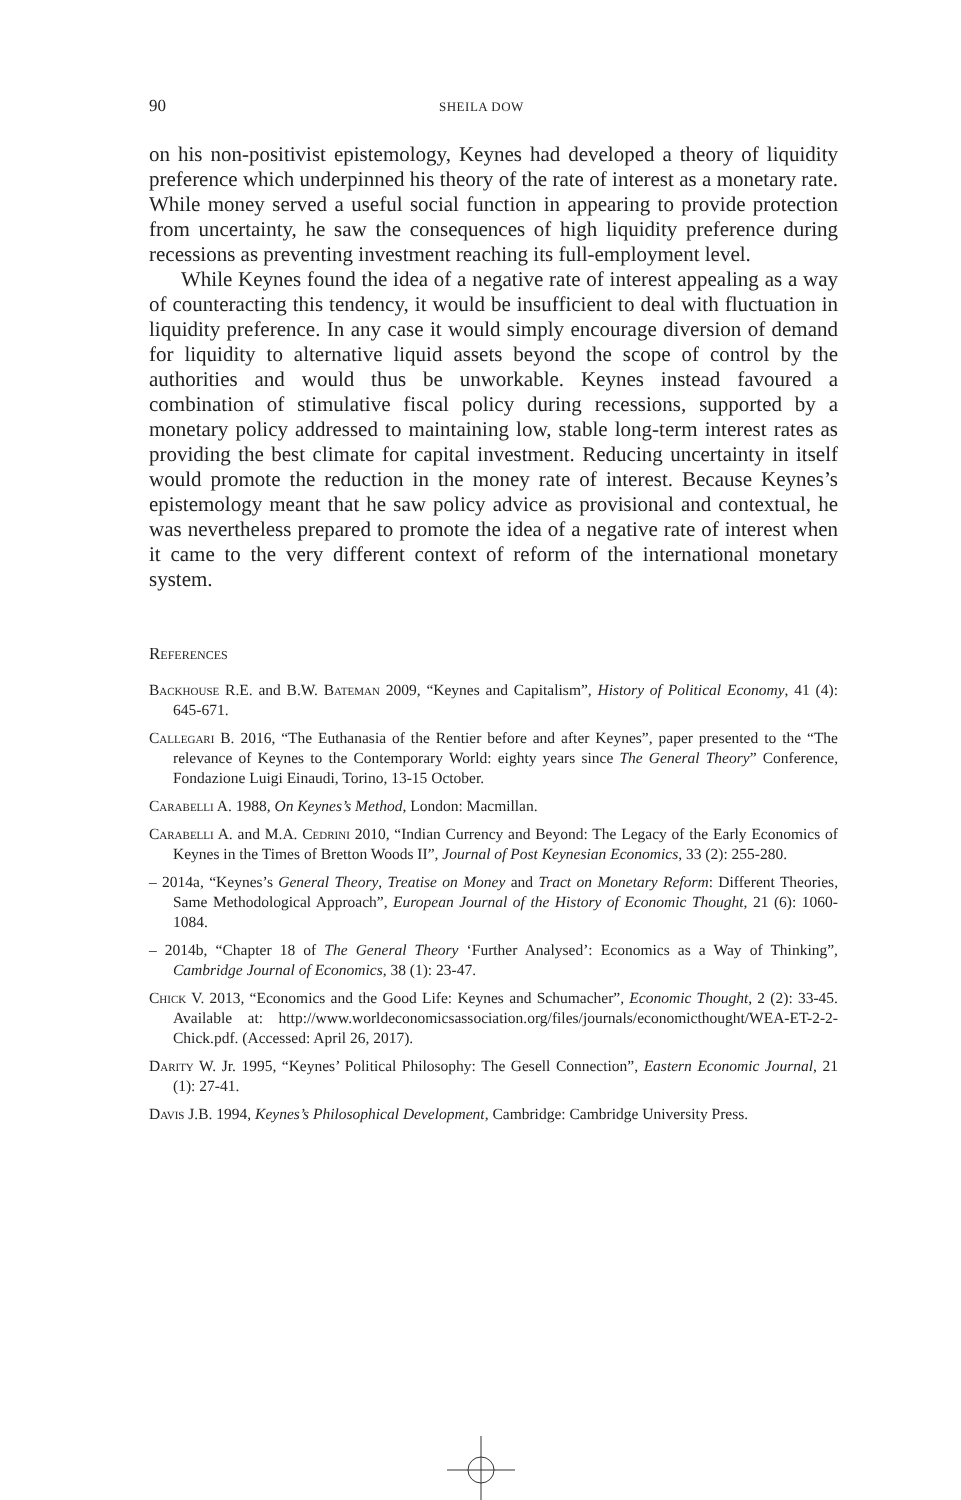90 SHEILA DOW
on his non-positivist epistemology, Keynes had developed a theory of liquidity preference which underpinned his theory of the rate of interest as a monetary rate. While money served a useful social function in appearing to provide protection from uncertainty, he saw the consequences of high liquidity preference during recessions as preventing investment reaching its full-employment level.
While Keynes found the idea of a negative rate of interest appealing as a way of counteracting this tendency, it would be insufficient to deal with fluctuation in liquidity preference. In any case it would simply encourage diversion of demand for liquidity to alternative liquid assets beyond the scope of control by the authorities and would thus be unworkable. Keynes instead favoured a combination of stimulative fiscal policy during recessions, supported by a monetary policy addressed to maintaining low, stable long-term interest rates as providing the best climate for capital investment. Reducing uncertainty in itself would promote the reduction in the money rate of interest. Because Keynes’s epistemology meant that he saw policy advice as provisional and contextual, he was nevertheless prepared to promote the idea of a negative rate of interest when it came to the very different context of reform of the international monetary system.
References
Backhouse R.E. and B.W. Bateman 2009, “Keynes and Capitalism”, History of Political Economy, 41 (4): 645-671.
Callegari B. 2016, “The Euthanasia of the Rentier before and after Keynes”, paper presented to the “The relevance of Keynes to the Contemporary World: eighty years since The General Theory” Conference, Fondazione Luigi Einaudi, Torino, 13-15 October.
Carabelli A. 1988, On Keynes’s Method, London: Macmillan.
Carabelli A. and M.A. Cedrini 2010, “Indian Currency and Beyond: The Legacy of the Early Economics of Keynes in the Times of Bretton Woods II”, Journal of Post Keynesian Economics, 33 (2): 255-280.
– 2014a, “Keynes’s General Theory, Treatise on Money and Tract on Monetary Reform: Different Theories, Same Methodological Approach”, European Journal of the History of Economic Thought, 21 (6): 1060-1084.
– 2014b, “Chapter 18 of The General Theory ‘Further Analysed’: Economics as a Way of Thinking”, Cambridge Journal of Economics, 38 (1): 23-47.
Chick V. 2013, “Economics and the Good Life: Keynes and Schumacher”, Economic Thought, 2 (2): 33-45. Available at: http://www.worldeconomicsassociation.org/files/journals/economicthought/WEA-ET-2-2-Chick.pdf. (Accessed: April 26, 2017).
Darity W. Jr. 1995, “Keynes’ Political Philosophy: The Gesell Connection”, Eastern Economic Journal, 21 (1): 27-41.
Davis J.B. 1994, Keynes’s Philosophical Development, Cambridge: Cambridge University Press.